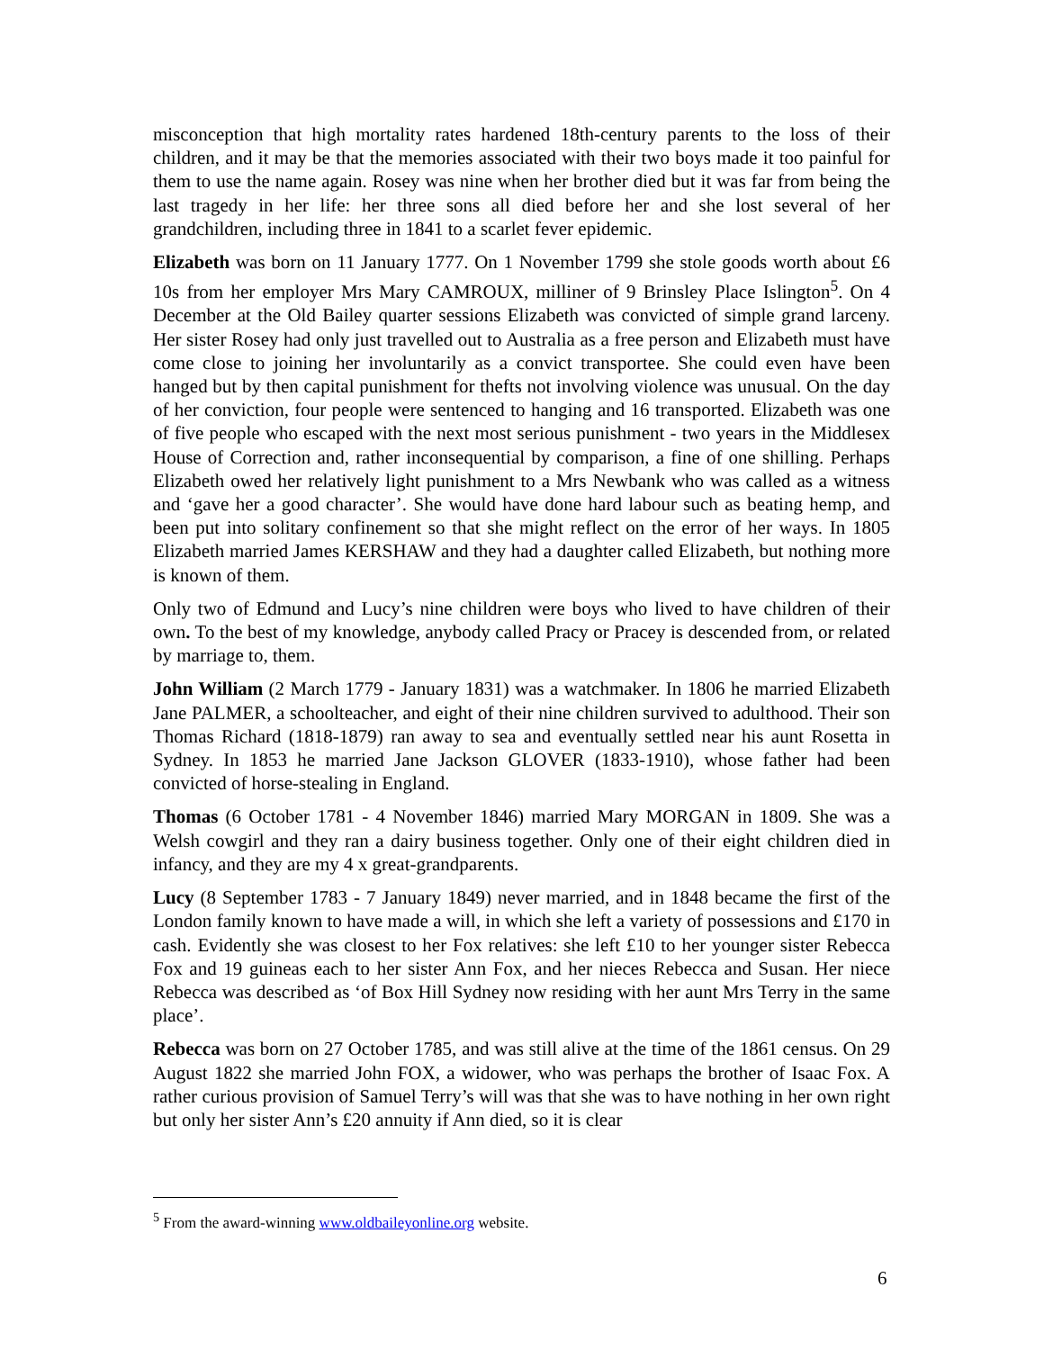misconception that high mortality rates hardened 18th-century parents to the loss of their children, and it may be that the memories associated with their two boys made it too painful for them to use the name again. Rosey was nine when her brother died but it was far from being the last tragedy in her life: her three sons all died before her and she lost several of her grandchildren, including three in 1841 to a scarlet fever epidemic.
Elizabeth was born on 11 January 1777. On 1 November 1799 she stole goods worth about £6 10s from her employer Mrs Mary CAMROUX, milliner of 9 Brinsley Place Islington<sup>5</sup>. On 4 December at the Old Bailey quarter sessions Elizabeth was convicted of simple grand larceny. Her sister Rosey had only just travelled out to Australia as a free person and Elizabeth must have come close to joining her involuntarily as a convict transportee. She could even have been hanged but by then capital punishment for thefts not involving violence was unusual. On the day of her conviction, four people were sentenced to hanging and 16 transported. Elizabeth was one of five people who escaped with the next most serious punishment - two years in the Middlesex House of Correction and, rather inconsequential by comparison, a fine of one shilling. Perhaps Elizabeth owed her relatively light punishment to a Mrs Newbank who was called as a witness and ‘gave her a good character’. She would have done hard labour such as beating hemp, and been put into solitary confinement so that she might reflect on the error of her ways. In 1805 Elizabeth married James KERSHAW and they had a daughter called Elizabeth, but nothing more is known of them.
Only two of Edmund and Lucy’s nine children were boys who lived to have children of their own. To the best of my knowledge, anybody called Pracy or Pracey is descended from, or related by marriage to, them.
John William (2 March 1779 - January 1831) was a watchmaker. In 1806 he married Elizabeth Jane PALMER, a schoolteacher, and eight of their nine children survived to adulthood. Their son Thomas Richard (1818-1879) ran away to sea and eventually settled near his aunt Rosetta in Sydney. In 1853 he married Jane Jackson GLOVER (1833-1910), whose father had been convicted of horse-stealing in England.
Thomas (6 October 1781 - 4 November 1846) married Mary MORGAN in 1809. She was a Welsh cowgirl and they ran a dairy business together. Only one of their eight children died in infancy, and they are my 4 x great-grandparents.
Lucy (8 September 1783 - 7 January 1849) never married, and in 1848 became the first of the London family known to have made a will, in which she left a variety of possessions and £170 in cash. Evidently she was closest to her Fox relatives: she left £10 to her younger sister Rebecca Fox and 19 guineas each to her sister Ann Fox, and her nieces Rebecca and Susan. Her niece Rebecca was described as ‘of Box Hill Sydney now residing with her aunt Mrs Terry in the same place’.
Rebecca was born on 27 October 1785, and was still alive at the time of the 1861 census. On 29 August 1822 she married John FOX, a widower, who was perhaps the brother of Isaac Fox. A rather curious provision of Samuel Terry’s will was that she was to have nothing in her own right but only her sister Ann’s £20 annuity if Ann died, so it is clear
<sup>5</sup> From the award-winning www.oldbaileyonline.org website.
6